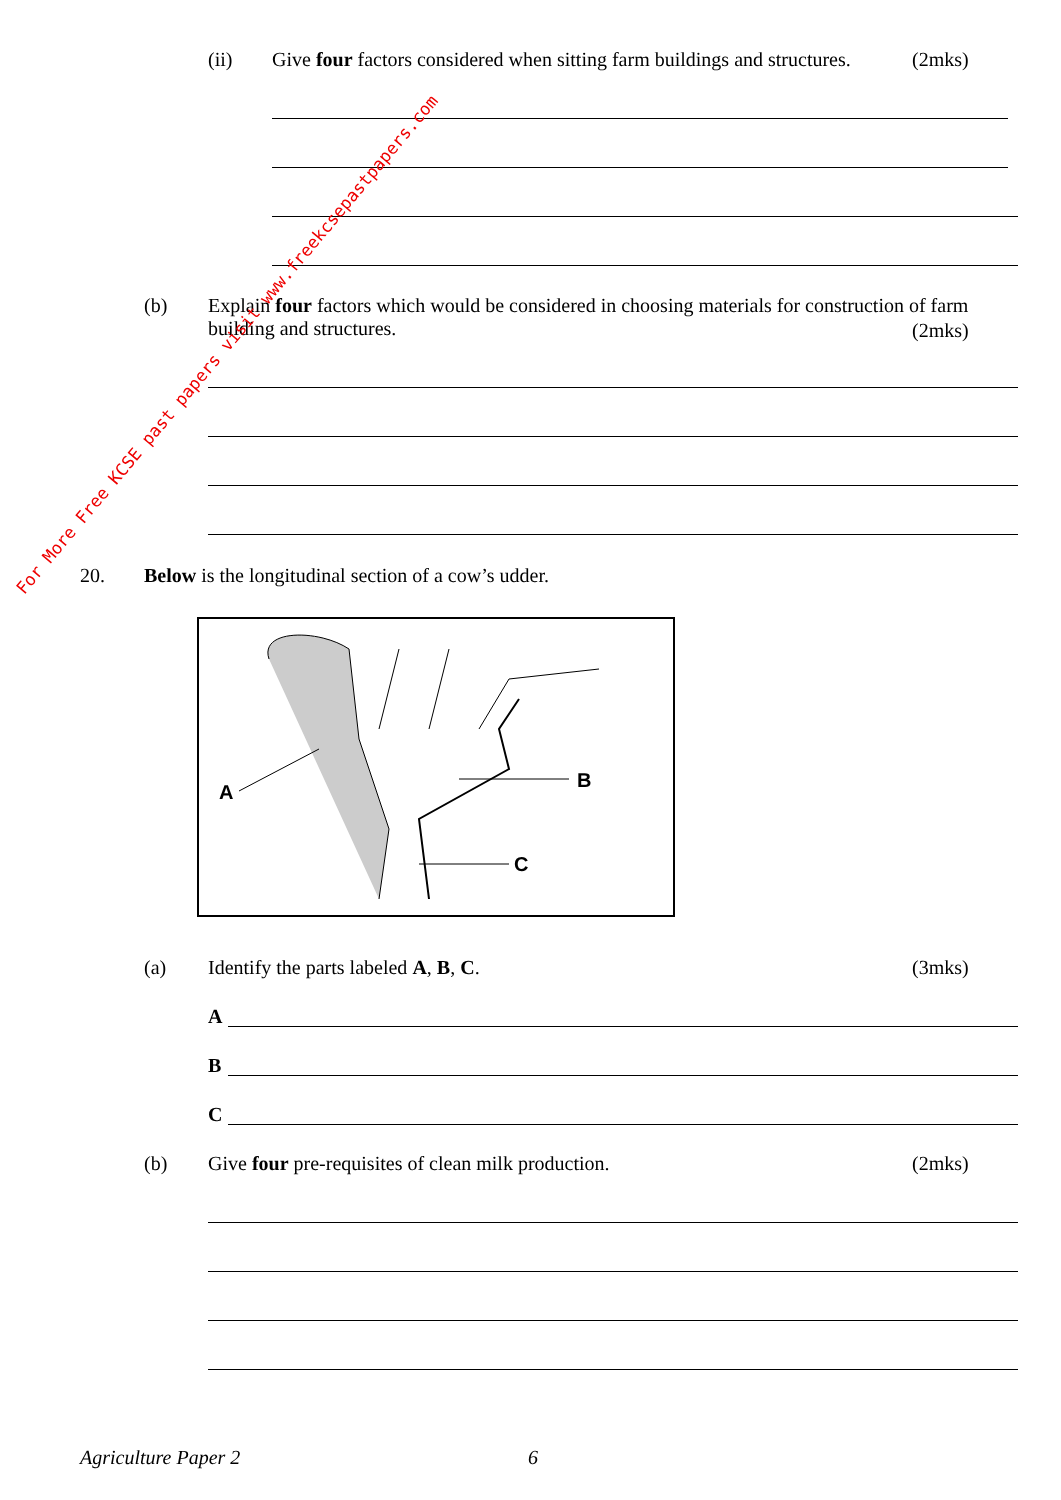(ii)
Give four factors considered when sitting farm buildings and structures.
(2mks)
(b)
Explain four factors which would be considered in choosing materials for construction of farm building and structures.
(2mks)
20.
Below is the longitudinal section of a cow’s udder.
A
B
C
(a)
Identify the parts labeled A, B, C.
(3mks)
A
B
C
(b)
Give four pre-requisites of clean milk production.
(2mks)
Agriculture Paper 2 6
For More Free KCSE past papers visit www.freekcsepastpapers.com